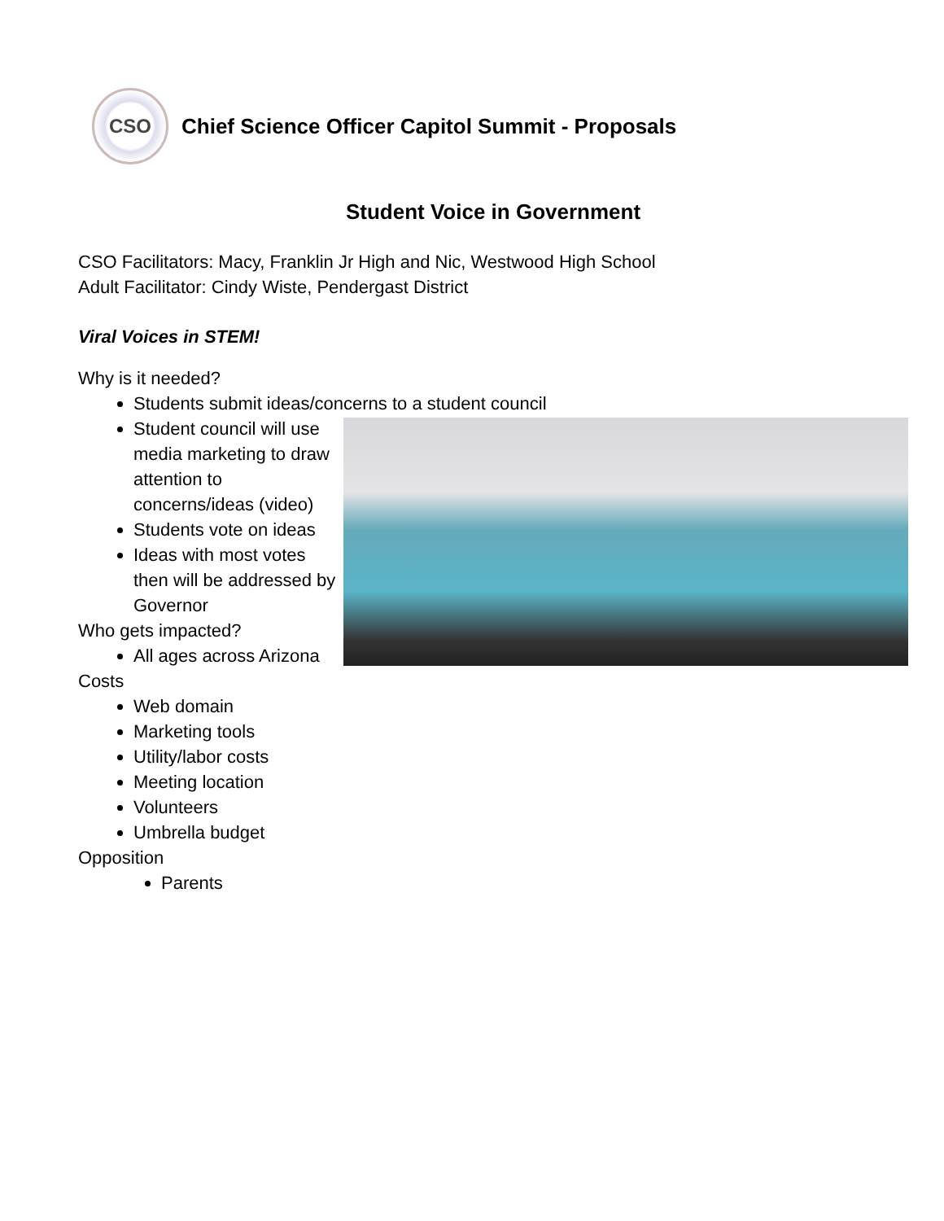CSO
Chief Science Officer Capitol Summit - Proposals
Student Voice in Government
CSO Facilitators: Macy, Franklin Jr High and Nic, Westwood High School
Adult Facilitator: Cindy Wiste, Pendergast District
Viral Voices in STEM!
Why is it needed?
Students submit ideas/concerns to a student council
Student council will use media marketing to draw attention to concerns/ideas (video)
Students vote on ideas
Ideas with most votes then will be addressed by Governor
Who gets impacted?
All ages across Arizona
Costs
Web domain
Marketing tools
Utility/labor costs
Meeting location
Volunteers
Umbrella budget
Opposition
Parents